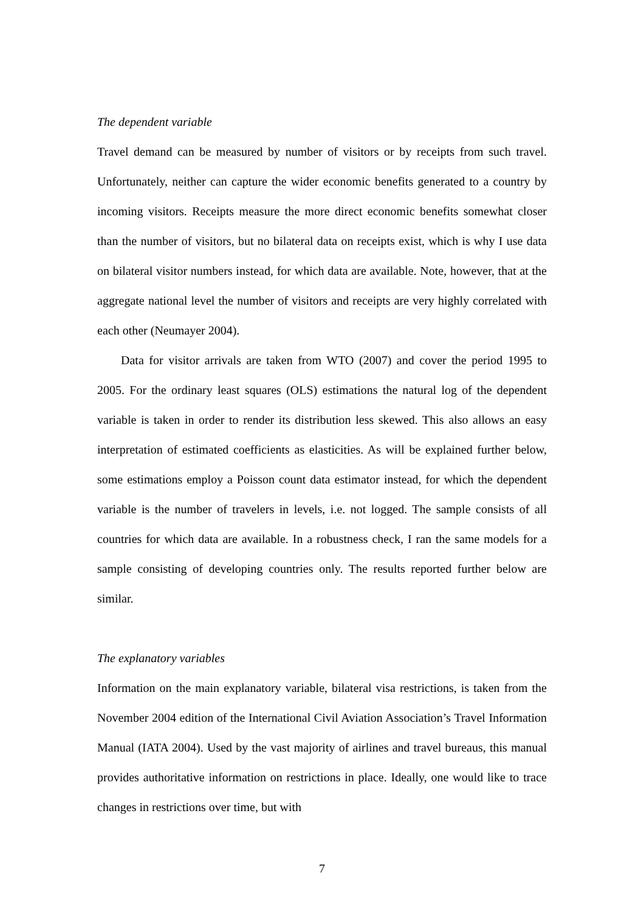The dependent variable
Travel demand can be measured by number of visitors or by receipts from such travel. Unfortunately, neither can capture the wider economic benefits generated to a country by incoming visitors. Receipts measure the more direct economic benefits somewhat closer than the number of visitors, but no bilateral data on receipts exist, which is why I use data on bilateral visitor numbers instead, for which data are available. Note, however, that at the aggregate national level the number of visitors and receipts are very highly correlated with each other (Neumayer 2004).
Data for visitor arrivals are taken from WTO (2007) and cover the period 1995 to 2005. For the ordinary least squares (OLS) estimations the natural log of the dependent variable is taken in order to render its distribution less skewed. This also allows an easy interpretation of estimated coefficients as elasticities. As will be explained further below, some estimations employ a Poisson count data estimator instead, for which the dependent variable is the number of travelers in levels, i.e. not logged. The sample consists of all countries for which data are available. In a robustness check, I ran the same models for a sample consisting of developing countries only. The results reported further below are similar.
The explanatory variables
Information on the main explanatory variable, bilateral visa restrictions, is taken from the November 2004 edition of the International Civil Aviation Association’s Travel Information Manual (IATA 2004). Used by the vast majority of airlines and travel bureaus, this manual provides authoritative information on restrictions in place. Ideally, one would like to trace changes in restrictions over time, but with
7